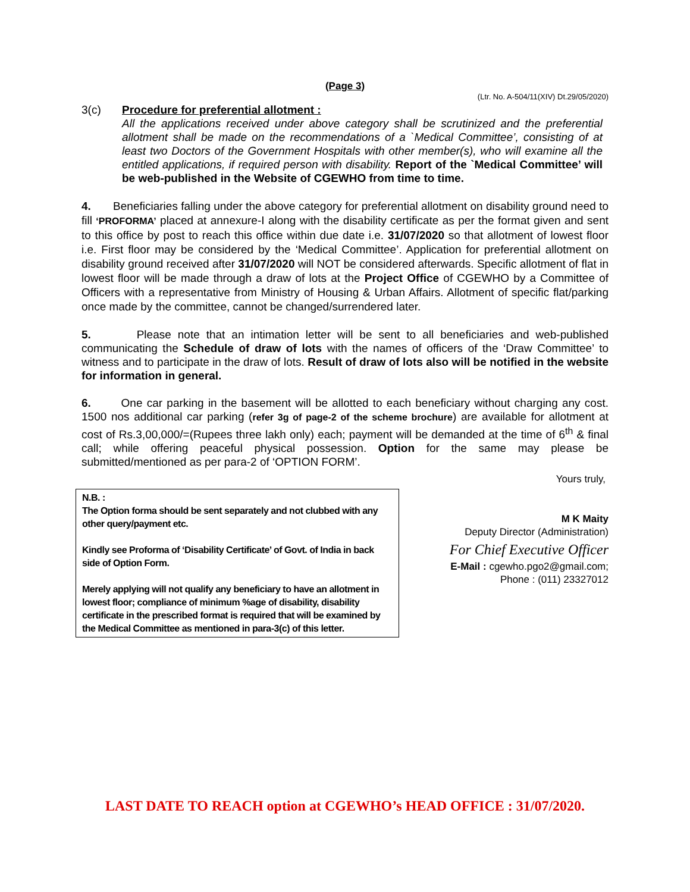(Page 3)
(Ltr. No. A-504/11(XIV) Dt.29/05/2020)
3(c) Procedure for preferential allotment :
All the applications received under above category shall be scrutinized and the preferential allotment shall be made on the recommendations of a `Medical Committee’, consisting of at least two Doctors of the Government Hospitals with other member(s), who will examine all the entitled applications, if required person with disability. Report of the `Medical Committee’ will be web-published in the Website of CGEWHO from time to time.
4. Beneficiaries falling under the above category for preferential allotment on disability ground need to fill ‘PROFORMA’ placed at annexure-I along with the disability certificate as per the format given and sent to this office by post to reach this office within due date i.e. 31/07/2020 so that allotment of lowest floor i.e. First floor may be considered by the ‘Medical Committee’. Application for preferential allotment on disability ground received after 31/07/2020 will NOT be considered afterwards. Specific allotment of flat in lowest floor will be made through a draw of lots at the Project Office of CGEWHO by a Committee of Officers with a representative from Ministry of Housing & Urban Affairs. Allotment of specific flat/parking once made by the committee, cannot be changed/surrendered later.
5. Please note that an intimation letter will be sent to all beneficiaries and web-published communicating the Schedule of draw of lots with the names of officers of the ‘Draw Committee’ to witness and to participate in the draw of lots. Result of draw of lots also will be notified in the website for information in general.
6. One car parking in the basement will be allotted to each beneficiary without charging any cost. 1500 nos additional car parking (refer 3g of page-2 of the scheme brochure) are available for allotment at cost of Rs.3,00,000/=(Rupees three lakh only) each; payment will be demanded at the time of 6<sup>th</sup> & final call; while offering peaceful physical possession. Option for the same may please be submitted/mentioned as per para-2 of ‘OPTION FORM’.
Yours truly,
N.B. :
The Option forma should be sent separately and not clubbed with any other query/payment etc.
Kindly see Proforma of ‘Disability Certificate’ of Govt. of India in back side of Option Form.
Merely applying will not qualify any beneficiary to have an allotment in lowest floor; compliance of minimum %age of disability, disability certificate in the prescribed format is required that will be examined by the Medical Committee as mentioned in para-3(c) of this letter.
M K Maity
Deputy Director (Administration)
For Chief Executive Officer
E-Mail : cgewho.pgo2@gmail.com;
Phone : (011) 23327012
LAST DATE TO REACH option at CGEWHO’s HEAD OFFICE : 31/07/2020.